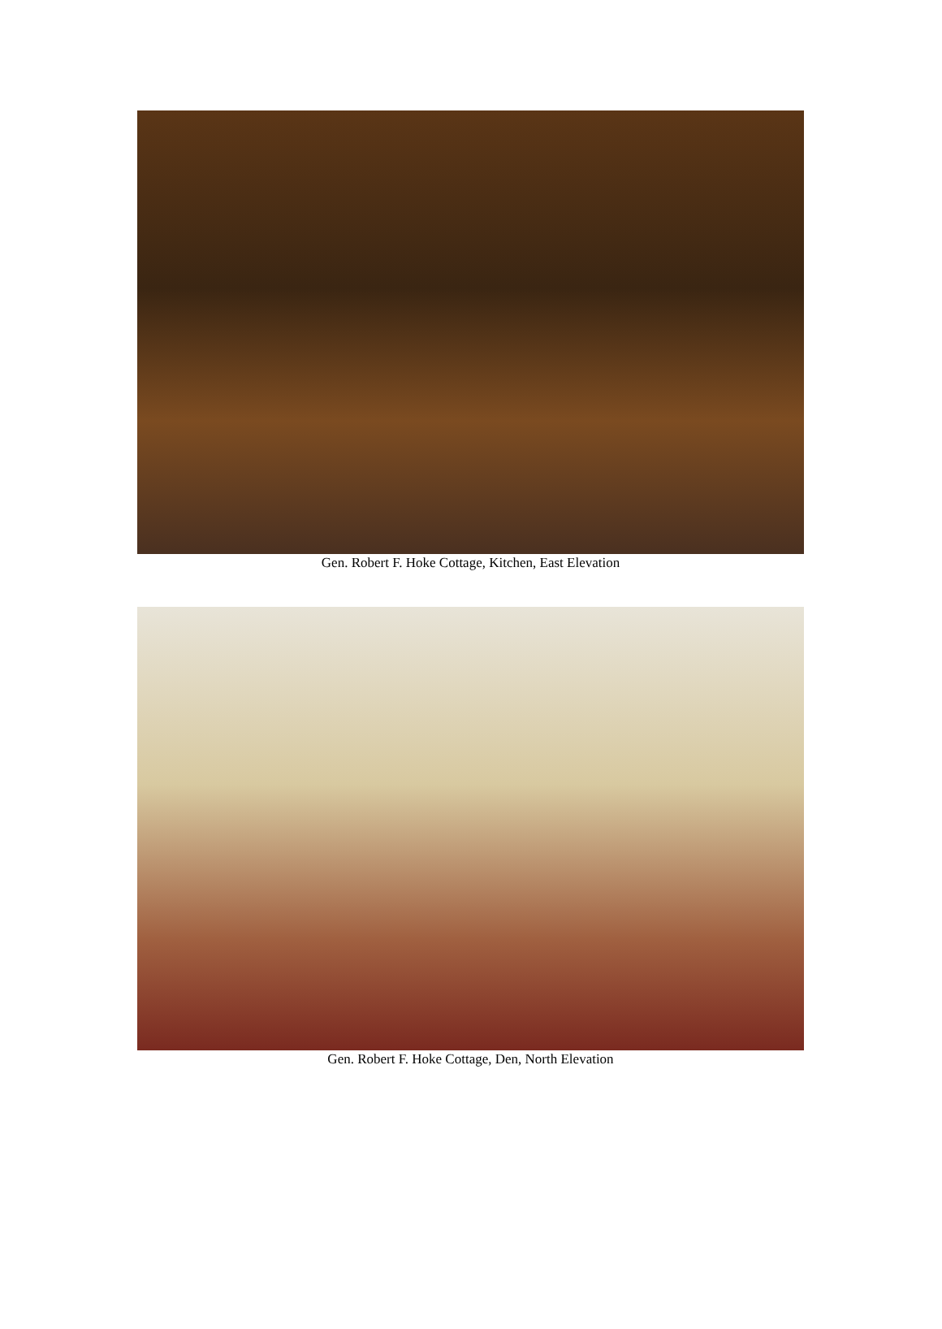Gen. Robert F. Hoke Cottage, Kitchen, East Elevation
Gen. Robert F. Hoke Cottage, Den, North Elevation